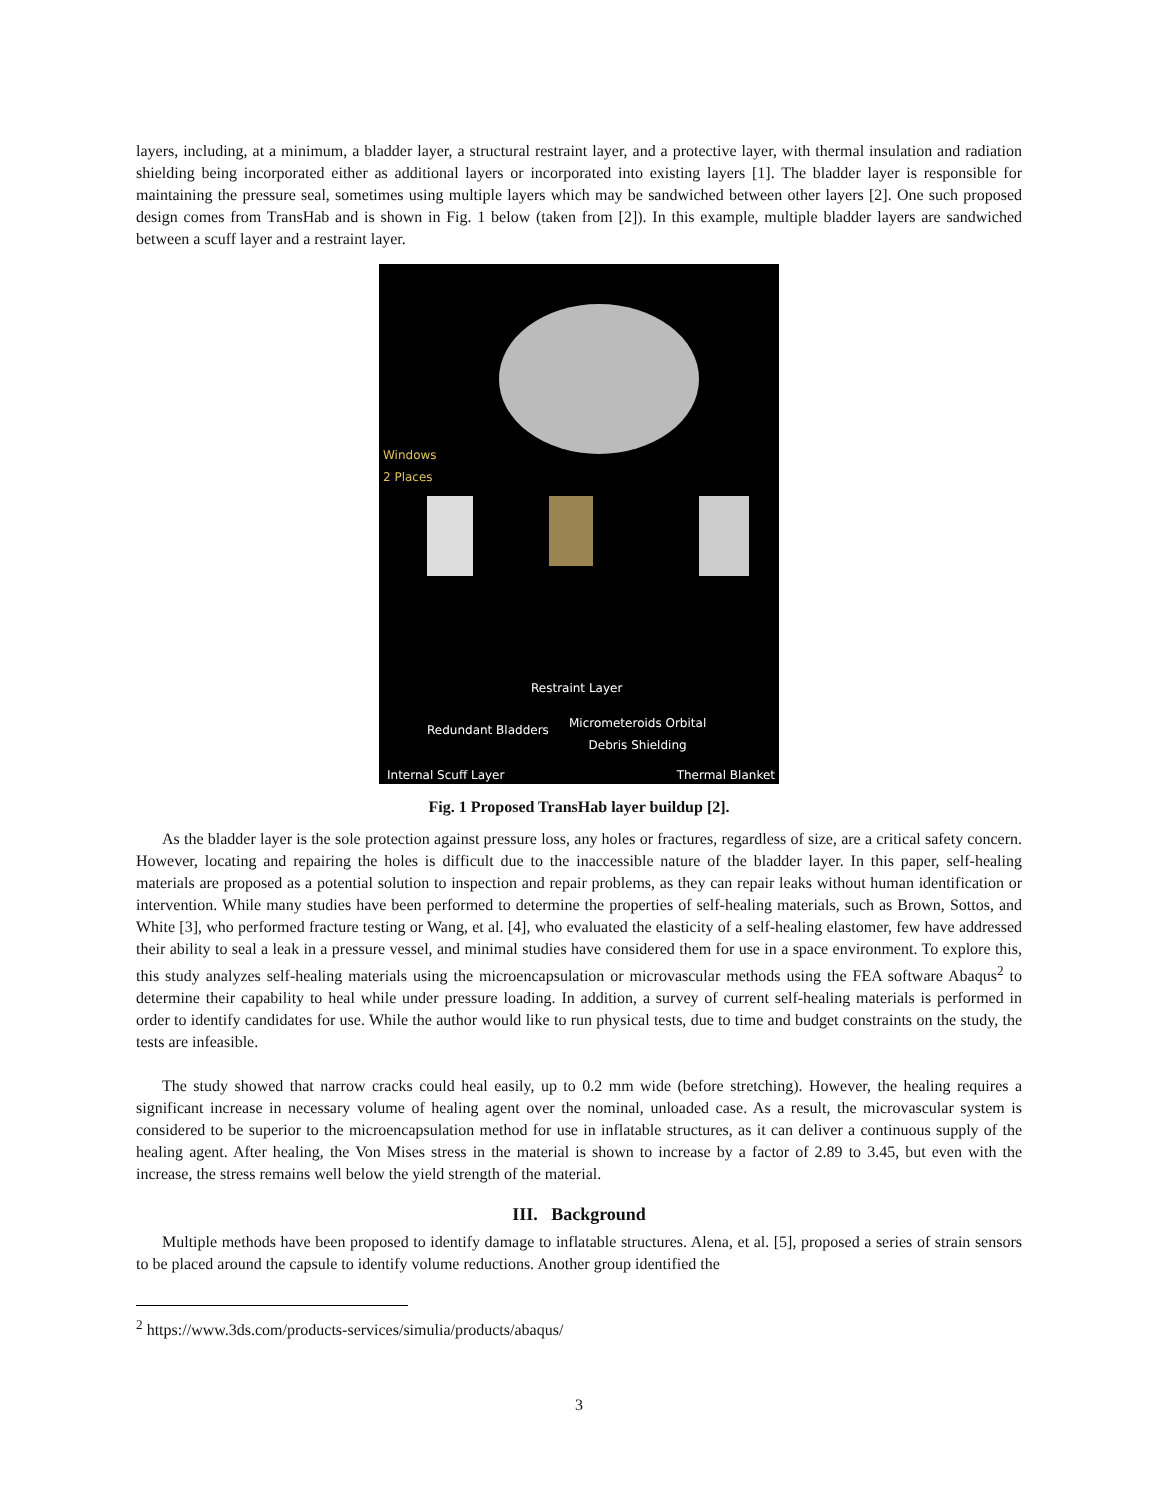layers, including, at a minimum, a bladder layer, a structural restraint layer, and a protective layer, with thermal insulation and radiation shielding being incorporated either as additional layers or incorporated into existing layers [1]. The bladder layer is responsible for maintaining the pressure seal, sometimes using multiple layers which may be sandwiched between other layers [2]. One such proposed design comes from TransHab and is shown in Fig. 1 below (taken from [2]). In this example, multiple bladder layers are sandwiched between a scuff layer and a restraint layer.
Windows
2 Places
Restraint Layer
Redundant Bladders Micrometeroids Orbital
Debris Shielding
Internal Scuff Layer Thermal Blanket
Fig. 1 Proposed TransHab layer buildup [2].
As the bladder layer is the sole protection against pressure loss, any holes or fractures, regardless of size, are a critical safety concern. However, locating and repairing the holes is difficult due to the inaccessible nature of the bladder layer. In this paper, self-healing materials are proposed as a potential solution to inspection and repair problems, as they can repair leaks without human identification or intervention. While many studies have been performed to determine the properties of self-healing materials, such as Brown, Sottos, and White [3], who performed fracture testing or Wang, et al. [4], who evaluated the elasticity of a self-healing elastomer, few have addressed their ability to seal a leak in a pressure vessel, and minimal studies have considered them for use in a space environment. To explore this, this study analyzes self-healing materials using the microencapsulation or microvascular methods using the FEA software Abaqus<sup>2</sup> to determine their capability to heal while under pressure loading. In addition, a survey of current self-healing materials is performed in order to identify candidates for use. While the author would like to run physical tests, due to time and budget constraints on the study, the tests are infeasible.
The study showed that narrow cracks could heal easily, up to 0.2 mm wide (before stretching). However, the healing requires a significant increase in necessary volume of healing agent over the nominal, unloaded case. As a result, the microvascular system is considered to be superior to the microencapsulation method for use in inflatable structures, as it can deliver a continuous supply of the healing agent. After healing, the Von Mises stress in the material is shown to increase by a factor of 2.89 to 3.45, but even with the increase, the stress remains well below the yield strength of the material.
III. Background
Multiple methods have been proposed to identify damage to inflatable structures. Alena, et al. [5], proposed a series of strain sensors to be placed around the capsule to identify volume reductions. Another group identified the
<sup>2</sup> https://www.3ds.com/products-services/simulia/products/abaqus/
3